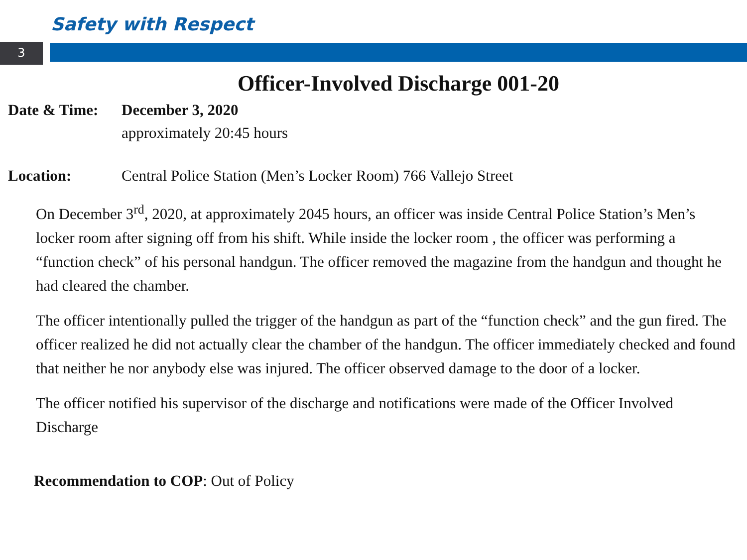Safety with Respect
3
Officer-Involved Discharge 001-20
Date & Time: December 3, 2020
approximately 20:45 hours
Location: Central Police Station (Men’s Locker Room) 766 Vallejo Street
On December 3<sup>rd</sup>, 2020, at approximately 2045 hours, an officer was inside Central Police Station’s Men’s locker room after signing off from his shift. While inside the locker room , the officer was performing a “function check” of his personal handgun. The officer removed the magazine from the handgun and thought he had cleared the chamber.
The officer intentionally pulled the trigger of the handgun as part of the “function check” and the gun fired. The officer realized he did not actually clear the chamber of the handgun. The officer immediately checked and found that neither he nor anybody else was injured. The officer observed damage to the door of a locker.
The officer notified his supervisor of the discharge and notifications were made of the Officer Involved Discharge
Recommendation to COP: Out of Policy